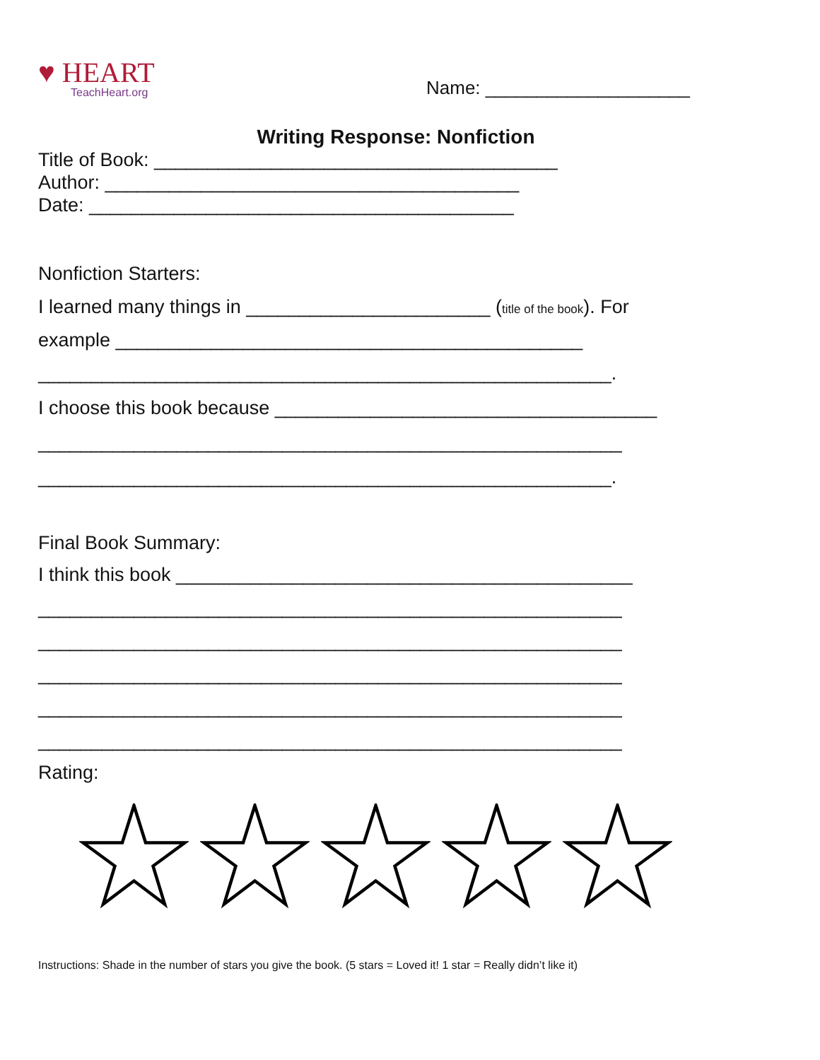♥ HEART
TeachHeart.org
Name: ____________________
Writing Response: Nonfiction
Title of Book: ______________________________________
Author: _______________________________________
Date: ________________________________________
Nonfiction Starters:
I learned many things in _______________________ (title of the book). For
example ____________________________________________
______________________________________________________.
I choose this book because ____________________________________
_______________________________________________________
______________________________________________________.
Final Book Summary:
I think this book ___________________________________________
_______________________________________________________
_______________________________________________________
_______________________________________________________
_______________________________________________________
_______________________________________________________
Rating:
Instructions: Shade in the number of stars you give the book. (5 stars = Loved it! 1 star = Really didn’t like it)